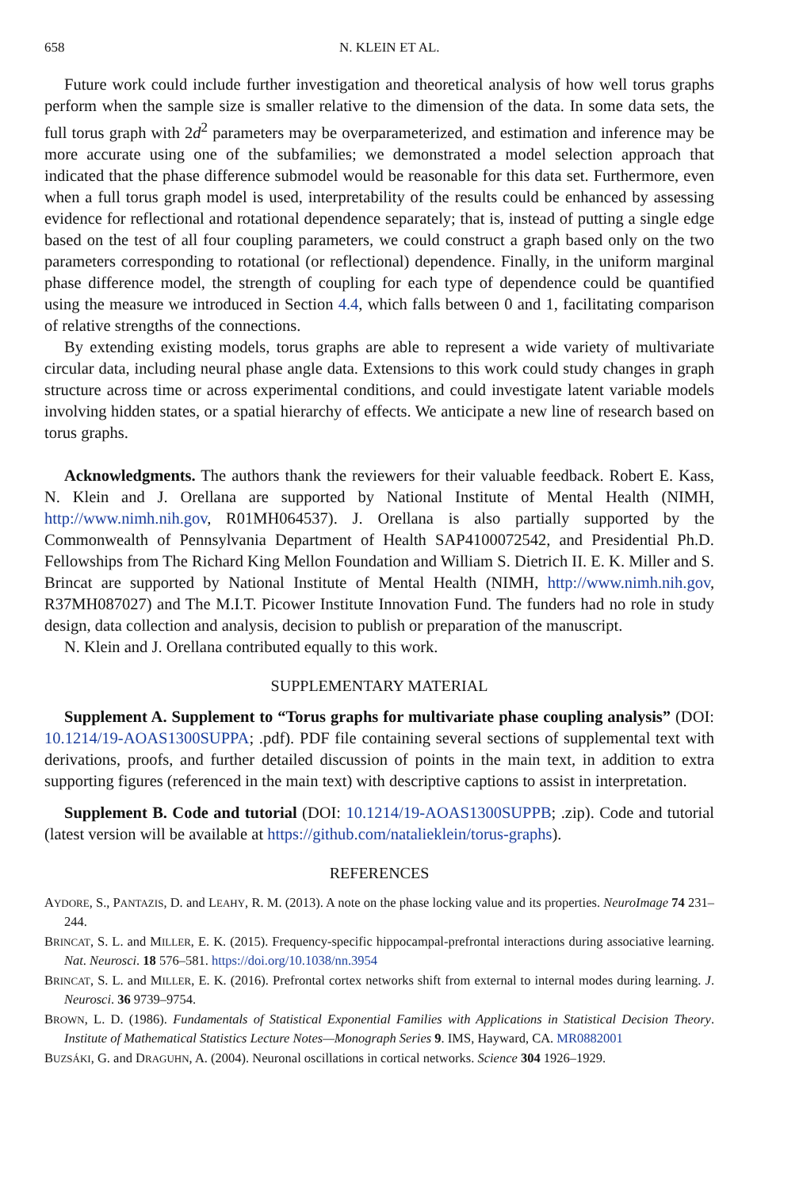658 N. KLEIN ET AL.
Future work could include further investigation and theoretical analysis of how well torus graphs perform when the sample size is smaller relative to the dimension of the data. In some data sets, the full torus graph with 2d<sup>2</sup> parameters may be overparameterized, and estimation and inference may be more accurate using one of the subfamilies; we demonstrated a model selection approach that indicated that the phase difference submodel would be reasonable for this data set. Furthermore, even when a full torus graph model is used, interpretability of the results could be enhanced by assessing evidence for reflectional and rotational dependence separately; that is, instead of putting a single edge based on the test of all four coupling parameters, we could construct a graph based only on the two parameters corresponding to rotational (or reflectional) dependence. Finally, in the uniform marginal phase difference model, the strength of coupling for each type of dependence could be quantified using the measure we introduced in Section 4.4, which falls between 0 and 1, facilitating comparison of relative strengths of the connections.
By extending existing models, torus graphs are able to represent a wide variety of multivariate circular data, including neural phase angle data. Extensions to this work could study changes in graph structure across time or across experimental conditions, and could investigate latent variable models involving hidden states, or a spatial hierarchy of effects. We anticipate a new line of research based on torus graphs.
Acknowledgments. The authors thank the reviewers for their valuable feedback. Robert E. Kass, N. Klein and J. Orellana are supported by National Institute of Mental Health (NIMH, http://www.nimh.nih.gov, R01MH064537). J. Orellana is also partially supported by the Commonwealth of Pennsylvania Department of Health SAP4100072542, and Presidential Ph.D. Fellowships from The Richard King Mellon Foundation and William S. Dietrich II. E. K. Miller and S. Brincat are supported by National Institute of Mental Health (NIMH, http://www.nimh.nih.gov, R37MH087027) and The M.I.T. Picower Institute Innovation Fund. The funders had no role in study design, data collection and analysis, decision to publish or preparation of the manuscript.
N. Klein and J. Orellana contributed equally to this work.
SUPPLEMENTARY MATERIAL
Supplement A. Supplement to “Torus graphs for multivariate phase coupling analysis” (DOI: 10.1214/19-AOAS1300SUPPA; .pdf). PDF file containing several sections of supplemental text with derivations, proofs, and further detailed discussion of points in the main text, in addition to extra supporting figures (referenced in the main text) with descriptive captions to assist in interpretation.
Supplement B. Code and tutorial (DOI: 10.1214/19-AOAS1300SUPPB; .zip). Code and tutorial (latest version will be available at https://github.com/natalieklein/torus-graphs).
REFERENCES
AYDORE, S., PANTAZIS, D. and LEAHY, R. M. (2013). A note on the phase locking value and its properties. NeuroImage 74 231–244.
BRINCAT, S. L. and MILLER, E. K. (2015). Frequency-specific hippocampal-prefrontal interactions during associative learning. Nat. Neurosci. 18 576–581. https://doi.org/10.1038/nn.3954
BRINCAT, S. L. and MILLER, E. K. (2016). Prefrontal cortex networks shift from external to internal modes during learning. J. Neurosci. 36 9739–9754.
BROWN, L. D. (1986). Fundamentals of Statistical Exponential Families with Applications in Statistical Decision Theory. Institute of Mathematical Statistics Lecture Notes—Monograph Series 9. IMS, Hayward, CA. MR0882001
BUZSÁKI, G. and DRAGUHN, A. (2004). Neuronal oscillations in cortical networks. Science 304 1926–1929.